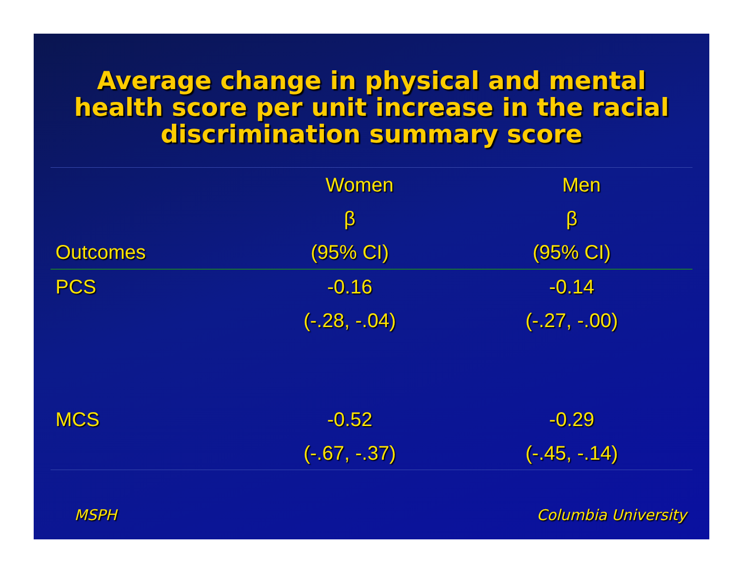Average change in physical and mental
health score per unit increase in the racial
discrimination summary score
| | Women | | Men | |
| --- | --- | --- | --- | --- |
| | β | | β | |
| Outcomes | (95% CI) | | (95% CI) | |
| PCS | -0.16 | | -0.14 | |
| | (-.28, -.04) | | (-.27, -.00) | |
| MCS | -0.52 | | -0.29 | |
| | (-.67, -.37) | | (-.45, -.14) | |
MSPH Columbia University